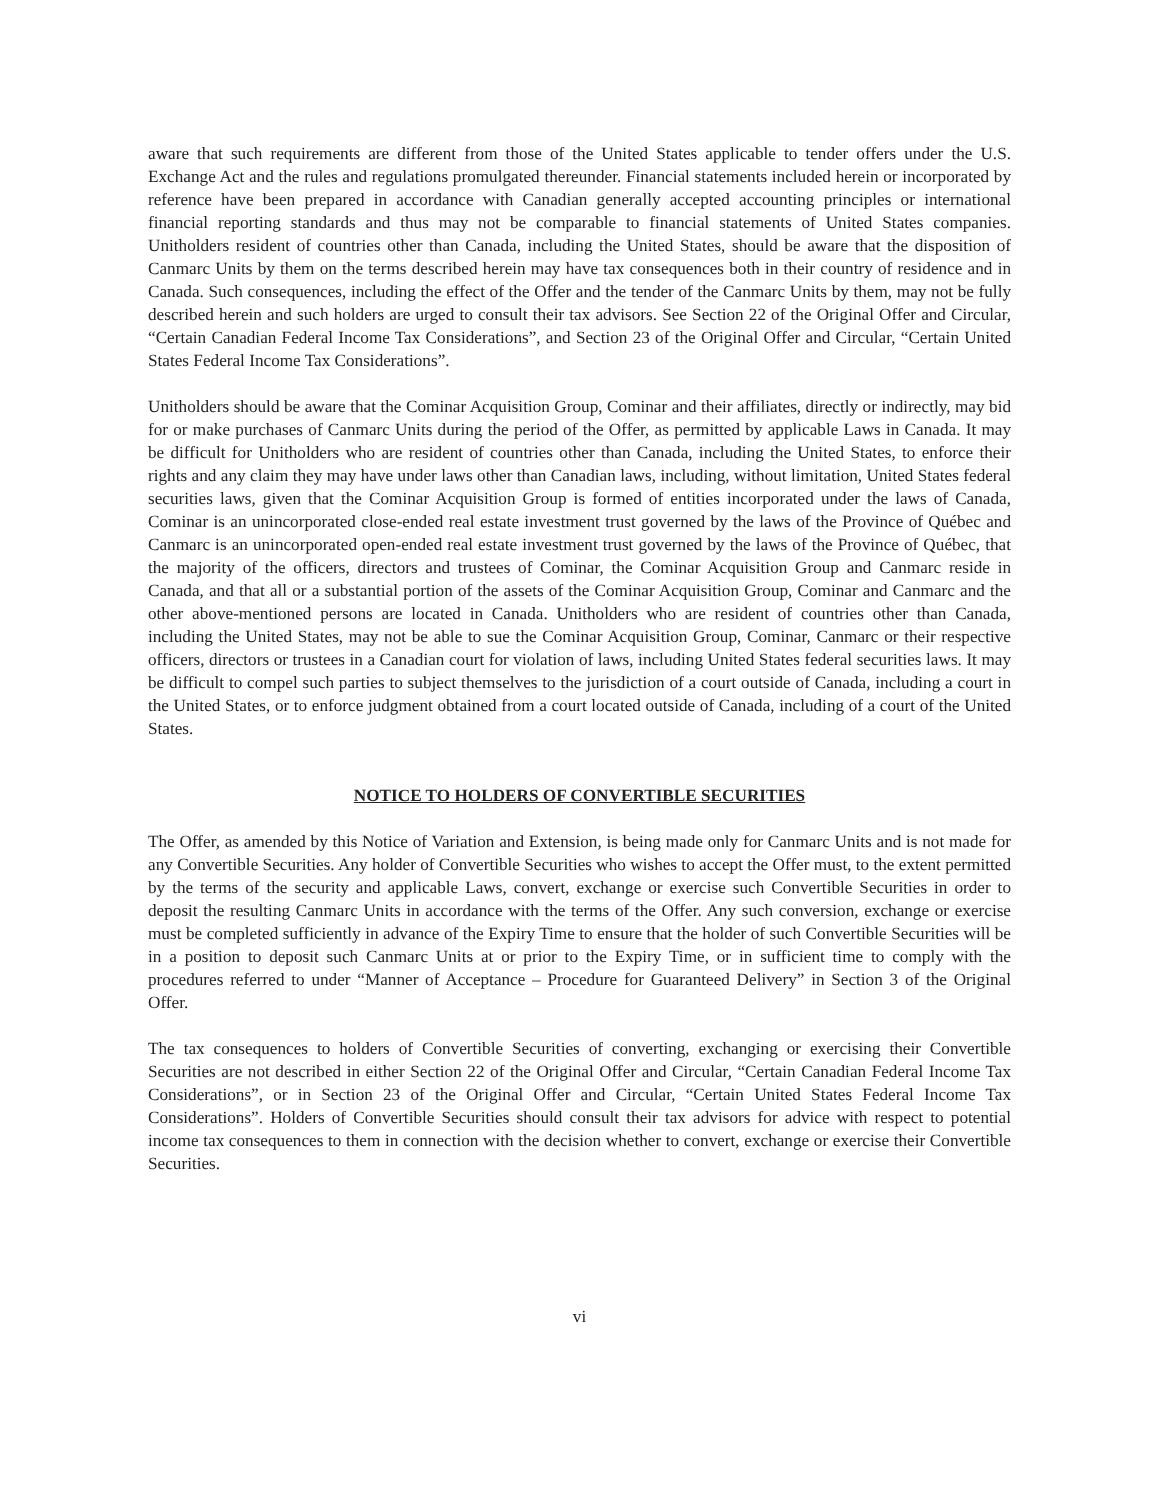aware that such requirements are different from those of the United States applicable to tender offers under the U.S. Exchange Act and the rules and regulations promulgated thereunder. Financial statements included herein or incorporated by reference have been prepared in accordance with Canadian generally accepted accounting principles or international financial reporting standards and thus may not be comparable to financial statements of United States companies. Unitholders resident of countries other than Canada, including the United States, should be aware that the disposition of Canmarc Units by them on the terms described herein may have tax consequences both in their country of residence and in Canada. Such consequences, including the effect of the Offer and the tender of the Canmarc Units by them, may not be fully described herein and such holders are urged to consult their tax advisors. See Section 22 of the Original Offer and Circular, “Certain Canadian Federal Income Tax Considerations”, and Section 23 of the Original Offer and Circular, “Certain United States Federal Income Tax Considerations”.
Unitholders should be aware that the Cominar Acquisition Group, Cominar and their affiliates, directly or indirectly, may bid for or make purchases of Canmarc Units during the period of the Offer, as permitted by applicable Laws in Canada. It may be difficult for Unitholders who are resident of countries other than Canada, including the United States, to enforce their rights and any claim they may have under laws other than Canadian laws, including, without limitation, United States federal securities laws, given that the Cominar Acquisition Group is formed of entities incorporated under the laws of Canada, Cominar is an unincorporated close-ended real estate investment trust governed by the laws of the Province of Québec and Canmarc is an unincorporated open-ended real estate investment trust governed by the laws of the Province of Québec, that the majority of the officers, directors and trustees of Cominar, the Cominar Acquisition Group and Canmarc reside in Canada, and that all or a substantial portion of the assets of the Cominar Acquisition Group, Cominar and Canmarc and the other above-mentioned persons are located in Canada. Unitholders who are resident of countries other than Canada, including the United States, may not be able to sue the Cominar Acquisition Group, Cominar, Canmarc or their respective officers, directors or trustees in a Canadian court for violation of laws, including United States federal securities laws. It may be difficult to compel such parties to subject themselves to the jurisdiction of a court outside of Canada, including a court in the United States, or to enforce judgment obtained from a court located outside of Canada, including of a court of the United States.
NOTICE TO HOLDERS OF CONVERTIBLE SECURITIES
The Offer, as amended by this Notice of Variation and Extension, is being made only for Canmarc Units and is not made for any Convertible Securities. Any holder of Convertible Securities who wishes to accept the Offer must, to the extent permitted by the terms of the security and applicable Laws, convert, exchange or exercise such Convertible Securities in order to deposit the resulting Canmarc Units in accordance with the terms of the Offer. Any such conversion, exchange or exercise must be completed sufficiently in advance of the Expiry Time to ensure that the holder of such Convertible Securities will be in a position to deposit such Canmarc Units at or prior to the Expiry Time, or in sufficient time to comply with the procedures referred to under “Manner of Acceptance – Procedure for Guaranteed Delivery” in Section 3 of the Original Offer.
The tax consequences to holders of Convertible Securities of converting, exchanging or exercising their Convertible Securities are not described in either Section 22 of the Original Offer and Circular, “Certain Canadian Federal Income Tax Considerations”, or in Section 23 of the Original Offer and Circular, “Certain United States Federal Income Tax Considerations”. Holders of Convertible Securities should consult their tax advisors for advice with respect to potential income tax consequences to them in connection with the decision whether to convert, exchange or exercise their Convertible Securities.
vi